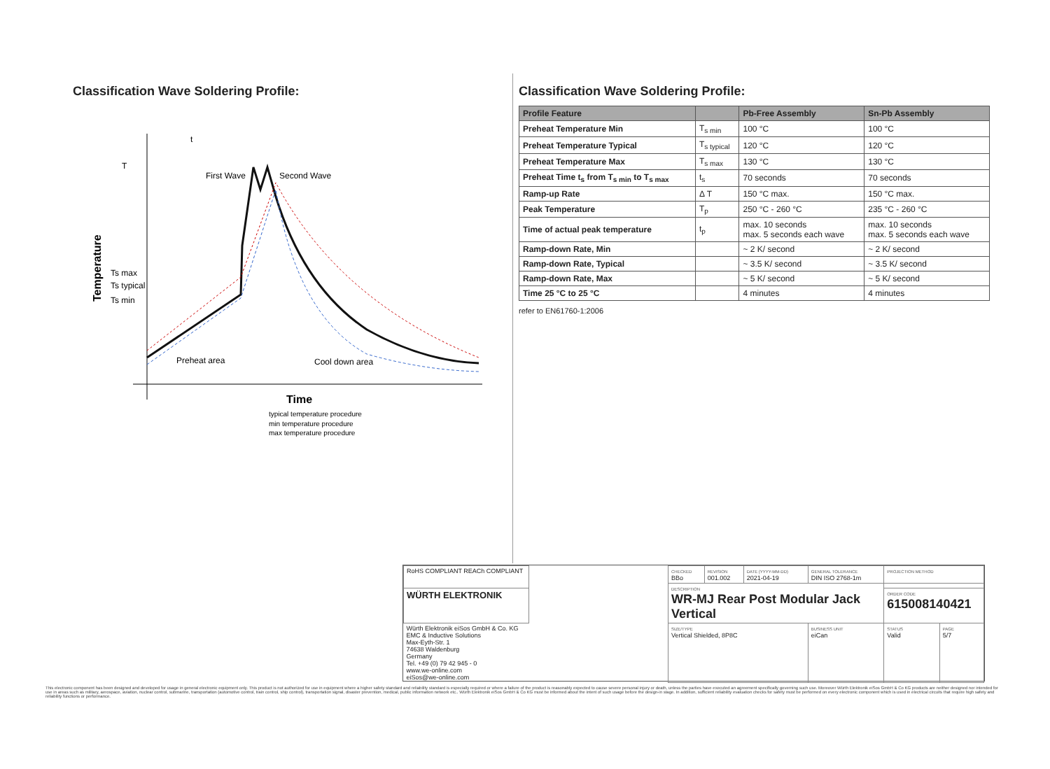Classification Wave Soldering Profile:
t
T
First Wave
Second Wave
Ts max
Ts typical
Ts min
Preheat area
Cool down area
Temperature
Time
typical temperature procedure
min temperature procedure
max temperature procedure
Classification Wave Soldering Profile:
| Profile Feature | | Pb-Free Assembly | Sn-Pb Assembly |
| --- | --- | --- | --- |
| Preheat Temperature Min | T<sub>s min</sub> | 100 °C | 100 °C |
| Preheat Temperature Typical | T<sub>s typical</sub> | 120 °C | 120 °C |
| Preheat Temperature Max | T<sub>s max</sub> | 130 °C | 130 °C |
| Preheat Time t<sub>s</sub> from T<sub>s min</sub> to T<sub>s max</sub> | t<sub>s</sub> | 70 seconds | 70 seconds |
| Ramp-up Rate | Δ T | 150 °C max. | 150 °C max. |
| Peak Temperature | T<sub>p</sub> | 250 °C - 260 °C | 235 °C - 260 °C |
| Time of actual peak temperature | t<sub>p</sub> | max. 10 seconds max. 5 seconds each wave | max. 10 seconds max. 5 seconds each wave |
| Ramp-down Rate, Min | | ~ 2 K/ second | ~ 2 K/ second |
| Ramp-down Rate, Typical | | ~ 3.5 K/ second | ~ 3.5 K/ second |
| Ramp-down Rate, Max | | ~ 5 K/ second | ~ 5 K/ second |
| Time 25 °C to 25 °C | | 4 minutes | 4 minutes |
refer to EN61760-1:2006
| RoHS COMPLIANT REACh COMPLIANT | | CHECKED BBo | REVISION 001.002 | DATE (YYYY-MM-DD) 2021-04-19 | GENERAL TOLERANCE DIN ISO 2768-1m | PROJECTION METHOD | |
| | | DESCRIPTION WR-MJ Rear Post Modular Jack Vertical | | | | | |
| WÜRTH ELEKTRONIK | | | | | | ORDER CODE 615008140421 | |
| Würth Elektronik eiSos GmbH & Co. KG EMC & Inductive Solutions Max-Eyth-Str. 1 74638 Waldenburg Germany Tel. +49 (0) 79 42 945 - 0 www.we-online.com eiSos@we-online.com | | SIZE/TYPE Vertical Shielded, 8P8C | | | BUSINESS UNIT eiCan | STATUS Valid | PAGE 5/7 |
This electronic component has been designed and developed for usage in general electronic equipment only. This product is not authorized for use in equipment where a higher safety standard and reliability standard is especially required or where a failure of the product is reasonably expected to cause severe personal injury or death, unless the parties have executed an agreement specifically governing such use. Moreover Würth Elektronik eiSos GmbH & Co KG products are neither designed nor intended for use in areas such as military, aerospace, aviation, nuclear control, submarine, transportation (automotive control, train control, ship control), transportation signal, disaster prevention, medical, public information network etc.. Würth Elektronik eiSos GmbH & Co KG must be informed about the intent of such usage before the design-in stage. In addition, sufficient reliability evaluation checks for safety must be performed on every electronic component which is used in electrical circuits that require high safety and reliability functions or performance.